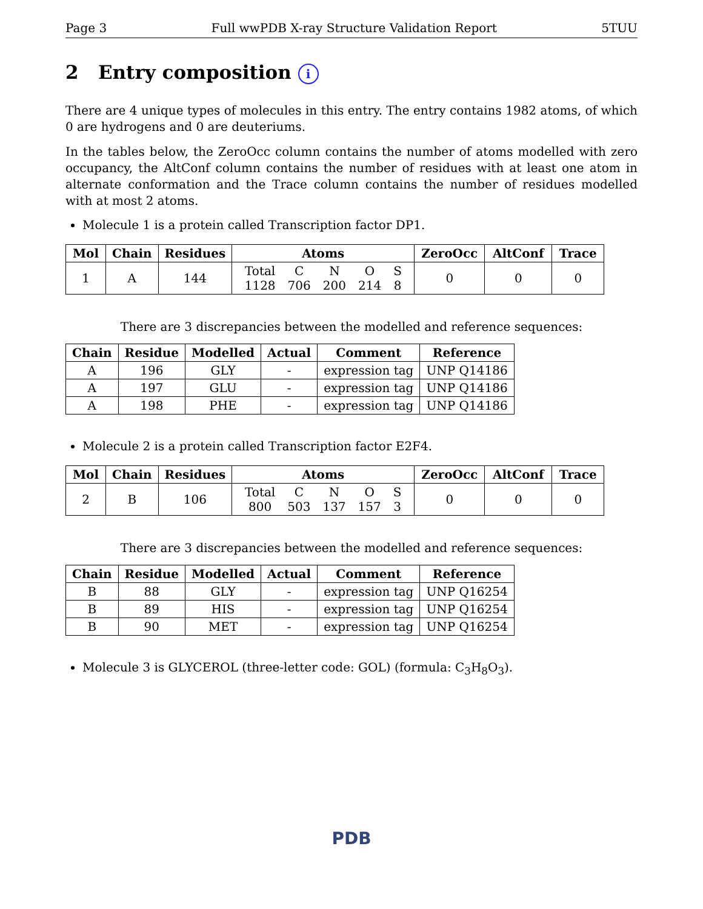Page 3 Full wwPDB X-ray Structure Validation Report 5TUU
2 Entry composition i
There are 4 unique types of molecules in this entry. The entry contains 1982 atoms, of which 0 are hydrogens and 0 are deuteriums.
In the tables below, the ZeroOcc column contains the number of atoms modelled with zero occupancy, the AltConf column contains the number of residues with at least one atom in alternate conformation and the Trace column contains the number of residues modelled with at most 2 atoms.
Molecule 1 is a protein called Transcription factor DP1.
| Mol | Chain | Residues | Atoms | ZeroOcc | AltConf | Trace |
| --- | --- | --- | --- | --- | --- | --- |
| 1 | A | 144 | / Total / C / N / O / S / / 1128 / 706 / 200 / 214 / 8 / | 0 | 0 | 0 |
There are 3 discrepancies between the modelled and reference sequences:
| Chain | Residue | Modelled | Actual | Comment | Reference |
| --- | --- | --- | --- | --- | --- |
| A | 196 | GLY | - | expression tag | UNP Q14186 |
| A | 197 | GLU | - | expression tag | UNP Q14186 |
| A | 198 | PHE | - | expression tag | UNP Q14186 |
Molecule 2 is a protein called Transcription factor E2F4.
| Mol | Chain | Residues | Atoms | ZeroOcc | AltConf | Trace |
| --- | --- | --- | --- | --- | --- | --- |
| 2 | B | 106 | / Total / C / N / O / S / / 800 / 503 / 137 / 157 / 3 / | 0 | 0 | 0 |
There are 3 discrepancies between the modelled and reference sequences:
| Chain | Residue | Modelled | Actual | Comment | Reference |
| --- | --- | --- | --- | --- | --- |
| B | 88 | GLY | - | expression tag | UNP Q16254 |
| B | 89 | HIS | - | expression tag | UNP Q16254 |
| B | 90 | MET | - | expression tag | UNP Q16254 |
Molecule 3 is GLYCEROL (three-letter code: GOL) (formula: C<sub>3</sub>H<sub>8</sub>O<sub>3</sub>).
PDB